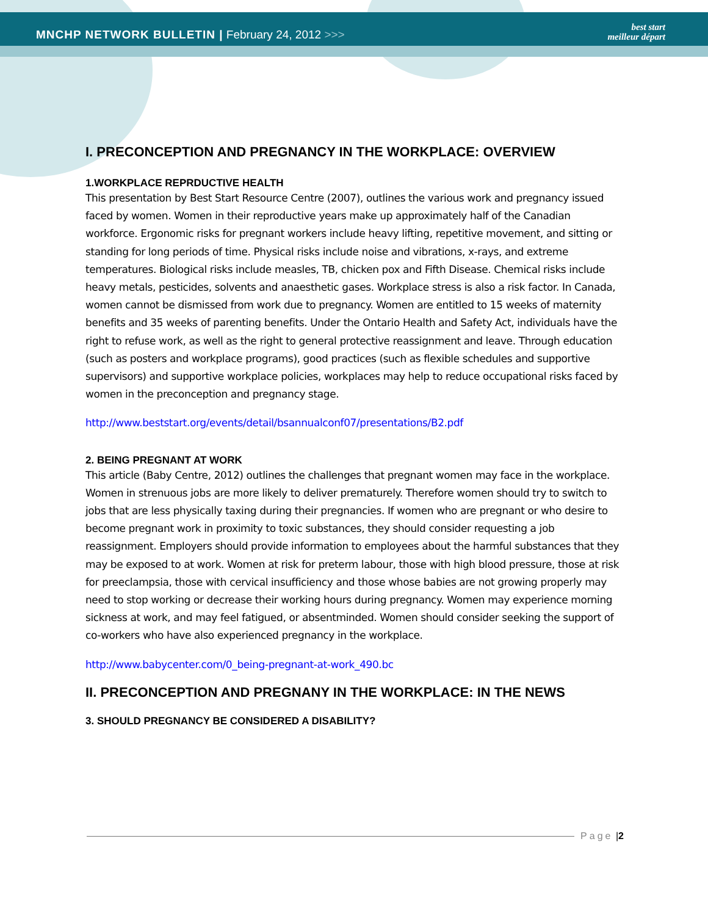MNCHP NETWORK BULLETIN | February 24, 2012 >>>
best start
meilleur départ
I. PRECONCEPTION AND PREGNANCY IN THE WORKPLACE: OVERVIEW
1.WORKPLACE REPRDUCTIVE HEALTH
This presentation by Best Start Resource Centre (2007), outlines the various work and pregnancy issued faced by women. Women in their reproductive years make up approximately half of the Canadian workforce. Ergonomic risks for pregnant workers include heavy lifting, repetitive movement, and sitting or standing for long periods of time. Physical risks include noise and vibrations, x-rays, and extreme temperatures. Biological risks include measles, TB, chicken pox and Fifth Disease. Chemical risks include heavy metals, pesticides, solvents and anaesthetic gases. Workplace stress is also a risk factor. In Canada, women cannot be dismissed from work due to pregnancy. Women are entitled to 15 weeks of maternity benefits and 35 weeks of parenting benefits. Under the Ontario Health and Safety Act, individuals have the right to refuse work, as well as the right to general protective reassignment and leave. Through education (such as posters and workplace programs), good practices (such as flexible schedules and supportive supervisors) and supportive workplace policies, workplaces may help to reduce occupational risks faced by women in the preconception and pregnancy stage.
http://www.beststart.org/events/detail/bsannualconf07/presentations/B2.pdf
2. BEING PREGNANT AT WORK
This article (Baby Centre, 2012) outlines the challenges that pregnant women may face in the workplace. Women in strenuous jobs are more likely to deliver prematurely. Therefore women should try to switch to jobs that are less physically taxing during their pregnancies. If women who are pregnant or who desire to become pregnant work in proximity to toxic substances, they should consider requesting a job reassignment. Employers should provide information to employees about the harmful substances that they may be exposed to at work. Women at risk for preterm labour, those with high blood pressure, those at risk for preeclampsia, those with cervical insufficiency and those whose babies are not growing properly may need to stop working or decrease their working hours during pregnancy. Women may experience morning sickness at work, and may feel fatigued, or absentminded. Women should consider seeking the support of co-workers who have also experienced pregnancy in the workplace.
http://www.babycenter.com/0_being-pregnant-at-work_490.bc
II. PRECONCEPTION AND PREGNANY IN THE WORKPLACE: IN THE NEWS
3. SHOULD PREGNANCY BE CONSIDERED A DISABILITY?
Page | 2